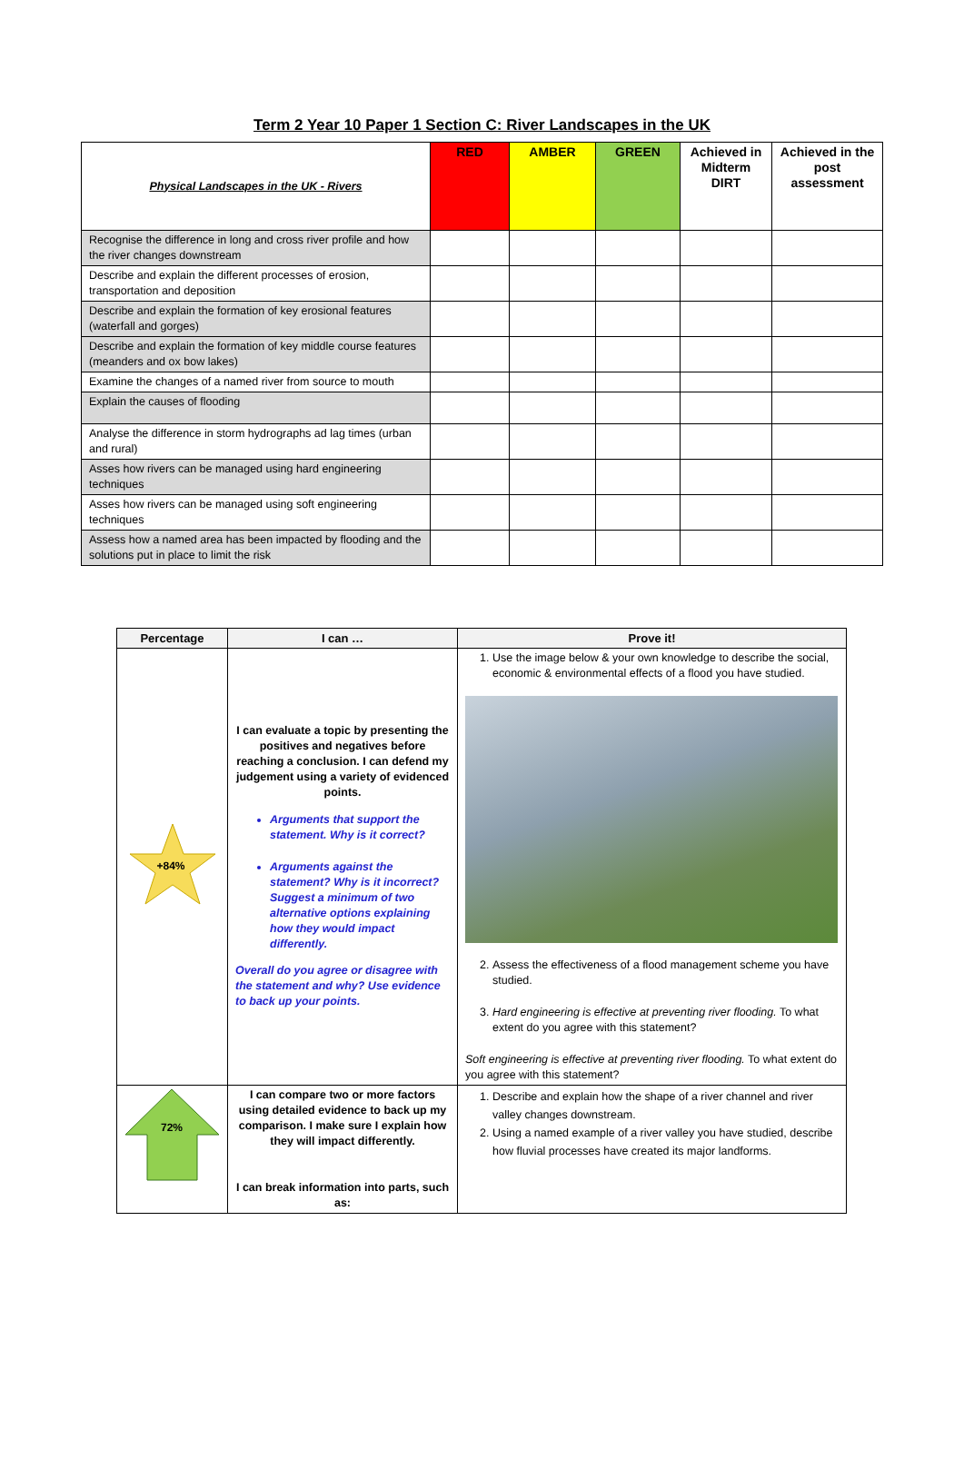Term 2 Year 10 Paper 1 Section C: River Landscapes in the UK
| Physical Landscapes in the UK - Rivers | RED | AMBER | GREEN | Achieved in Midterm DIRT | Achieved in the post assessment |
| --- | --- | --- | --- | --- | --- |
| Recognise the difference in long and cross river profile and how the river changes downstream | | | | | |
| Describe and explain the different processes of erosion, transportation and deposition | | | | | |
| Describe and explain the formation of key erosional features (waterfall and gorges) | | | | | |
| Describe and explain the formation of key middle course features (meanders and ox bow lakes) | | | | | |
| Examine the changes of a named river from source to mouth | | | | | |
| Explain the causes of flooding | | | | | |
| Analyse the difference in storm hydrographs ad lag times (urban and rural) | | | | | |
| Asses how rivers can be managed using hard engineering techniques | | | | | |
| Asses how rivers can be managed using soft engineering techniques | | | | | |
| Assess how a named area has been impacted by flooding and the solutions put in place to limit the risk | | | | | |
| Percentage | I can … | Prove it! |
| --- | --- | --- |
| +84% | I can evaluate a topic by presenting the positives and negatives before reaching a conclusion. I can defend my judgement using a variety of evidenced points. Arguments that support the statement. Why is it correct? Arguments against the statement? Why is it incorrect? Suggest a minimum of two alternative options explaining how they would impact differently. Overall do you agree or disagree with the statement and why? Use evidence to back up your points. | 1. Use the image below & your own knowledge to describe the social, economic & environmental effects of a flood you have studied. 2. Assess the effectiveness of a flood management scheme you have studied. 3. Hard engineering is effective at preventing river flooding. To what extent do you agree with this statement? Soft engineering is effective at preventing river flooding. To what extent do you agree with this statement? |
| 72% | I can compare two or more factors using detailed evidence to back up my comparison. I make sure I explain how they will impact differently. I can break information into parts, such as: | 1. Describe and explain how the shape of a river channel and river valley changes downstream. 2. Using a named example of a river valley you have studied, describe how fluvial processes have created its major landforms. |